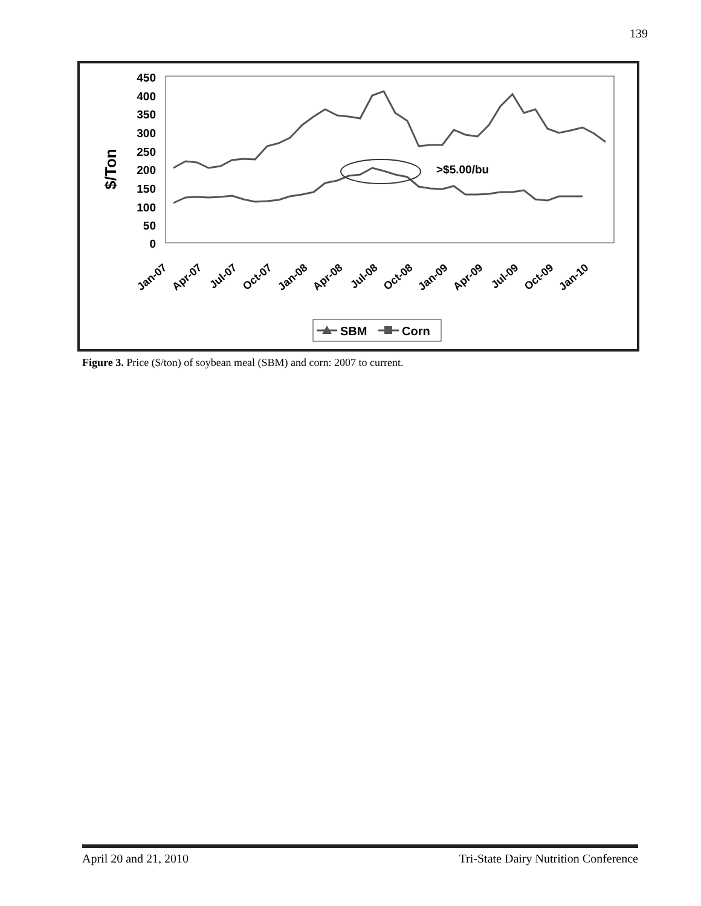139
450
400
350
300
250
200
150
100
50
0
$/Ton
>$5.00/bu
Jan-07
Apr-07
Jul-07
Oct-07
Jan-08
Apr-08
Jul-08
Oct-08
Jan-09
Apr-09
Jul-09
Oct-09
Jan-10
SBM
Corn
Figure 3. Price ($/ton) of soybean meal (SBM) and corn: 2007 to current.
April 20 and 21, 2010 Tri-State Dairy Nutrition Conference